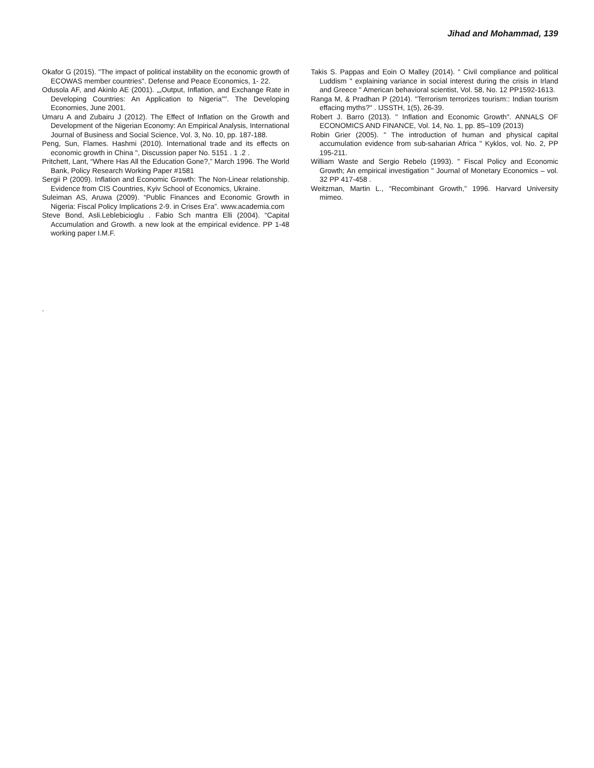Jihad and Mohammad, 139
Okafor G (2015). "The impact of political instability on the economic growth of ECOWAS member countries". Defense and Peace Economics, 1- 22.
Odusola AF, and Akinlo AE (2001). „„Output, Inflation, and Exchange Rate in Developing Countries: An Application to Nigeria"". The Developing Economies, June 2001.
Umaru A and Zubairu J (2012). The Effect of Inflation on the Growth and Development of the Nigerian Economy: An Empirical Analysis, International Journal of Business and Social Science, Vol. 3, No. 10, pp. 187-188.
Peng, Sun, Flames. Hashmi (2010). International trade and its effects on economic growth in China ", Discussion paper No. 5151 . 1 .2 .
Pritchett, Lant, “Where Has All the Education Gone?,” March 1996. The World Bank, Policy Research Working Paper #1581
Sergii P (2009). Inflation and Economic Growth: The Non-Linear relationship. Evidence from CIS Countries, Kyiv School of Economics, Ukraine.
Suleiman AS, Aruwa (2009). “Public Finances and Economic Growth in Nigeria: Fiscal Policy Implications 2-9. in Crises Era”. www.academia.com
Steve Bond, Asli.Leblebicioglu . Fabio Sch mantra Elli (2004). “Capital Accumulation and Growth. a new look at the empirical evidence. PP 1-48 working paper I.M.F.
Takis S. Pappas and Eoin O Malley (2014). “ Civil compliance and political Luddism " explaining variance in social interest during the crisis in Irland and Greece " American behavioral scientist, Vol. 58, No. 12 PP1592-1613.
Ranga M, & Pradhan P (2014). "Terrorism terrorizes tourism:: Indian tourism effacing myths?" . IJSSTH, 1(5), 26-39.
Robert J. Barro (2013). " Inflation and Economic Growth". ANNALS OF ECONOMICS AND FINANCE, Vol. 14, No. 1, pp. 85–109 (2013)
Robin Grier (2005). " The introduction of human and physical capital accumulation evidence from sub-saharian Africa " Kyklos, vol. No. 2, PP 195-211.
William Waste and Sergio Rebelo (1993). " Fiscal Policy and Economic Growth; An empirical investigation " Journal of Monetary Economics – vol. 32 PP 417-458 .
Weitzman, Martin L., “Recombinant Growth,” 1996. Harvard University mimeo.
.